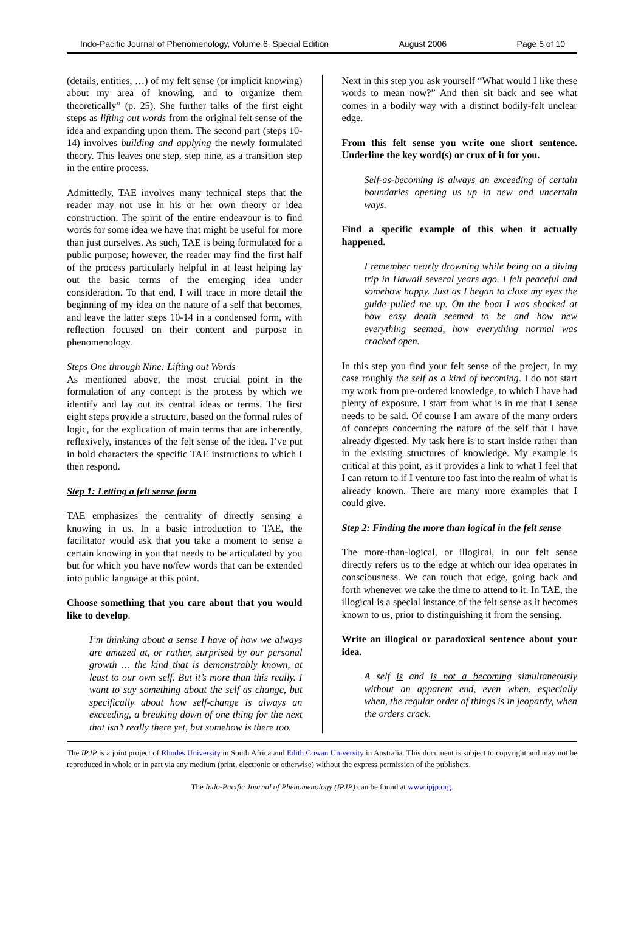Indo-Pacific Journal of Phenomenology, Volume 6, Special Edition August 2006 Page 5 of 10
(details, entities, …) of my felt sense (or implicit knowing) about my area of knowing, and to organize them theoretically” (p. 25). She further talks of the first eight steps as lifting out words from the original felt sense of the idea and expanding upon them. The second part (steps 10-14) involves building and applying the newly formulated theory. This leaves one step, step nine, as a transition step in the entire process.
Admittedly, TAE involves many technical steps that the reader may not use in his or her own theory or idea construction. The spirit of the entire endeavour is to find words for some idea we have that might be useful for more than just ourselves. As such, TAE is being formulated for a public purpose; however, the reader may find the first half of the process particularly helpful in at least helping lay out the basic terms of the emerging idea under consideration. To that end, I will trace in more detail the beginning of my idea on the nature of a self that becomes, and leave the latter steps 10-14 in a condensed form, with reflection focused on their content and purpose in phenomenology.
Steps One through Nine: Lifting out Words
As mentioned above, the most crucial point in the formulation of any concept is the process by which we identify and lay out its central ideas or terms. The first eight steps provide a structure, based on the formal rules of logic, for the explication of main terms that are inherently, reflexively, instances of the felt sense of the idea. I’ve put in bold characters the specific TAE instructions to which I then respond.
Step 1: Letting a felt sense form
TAE emphasizes the centrality of directly sensing a knowing in us. In a basic introduction to TAE, the facilitator would ask that you take a moment to sense a certain knowing in you that needs to be articulated by you but for which you have no/few words that can be extended into public language at this point.
Choose something that you care about that you would like to develop.
I’m thinking about a sense I have of how we always are amazed at, or rather, surprised by our personal growth … the kind that is demonstrably known, at least to our own self. But it’s more than this really. I want to say something about the self as change, but specifically about how self-change is always an exceeding, a breaking down of one thing for the next that isn’t really there yet, but somehow is there too.
Next in this step you ask yourself “What would I like these words to mean now?” And then sit back and see what comes in a bodily way with a distinct bodily-felt unclear edge.
From this felt sense you write one short sentence. Underline the key word(s) or crux of it for you.
Self-as-becoming is always an exceeding of certain boundaries opening us up in new and uncertain ways.
Find a specific example of this when it actually happened.
I remember nearly drowning while being on a diving trip in Hawaii several years ago. I felt peaceful and somehow happy. Just as I began to close my eyes the guide pulled me up. On the boat I was shocked at how easy death seemed to be and how new everything seemed, how everything normal was cracked open.
In this step you find your felt sense of the project, in my case roughly the self as a kind of becoming. I do not start my work from pre-ordered knowledge, to which I have had plenty of exposure. I start from what is in me that I sense needs to be said. Of course I am aware of the many orders of concepts concerning the nature of the self that I have already digested. My task here is to start inside rather than in the existing structures of knowledge. My example is critical at this point, as it provides a link to what I feel that I can return to if I venture too fast into the realm of what is already known. There are many more examples that I could give.
Step 2: Finding the more than logical in the felt sense
The more-than-logical, or illogical, in our felt sense directly refers us to the edge at which our idea operates in consciousness. We can touch that edge, going back and forth whenever we take the time to attend to it. In TAE, the illogical is a special instance of the felt sense as it becomes known to us, prior to distinguishing it from the sensing.
Write an illogical or paradoxical sentence about your idea.
A self is and is not a becoming simultaneously without an apparent end, even when, especially when, the regular order of things is in jeopardy, when the orders crack.
The IPJP is a joint project of Rhodes University in South Africa and Edith Cowan University in Australia. This document is subject to copyright and may not be reproduced in whole or in part via any medium (print, electronic or otherwise) without the express permission of the publishers.
The Indo-Pacific Journal of Phenomenology (IPJP) can be found at www.ipjp.org.